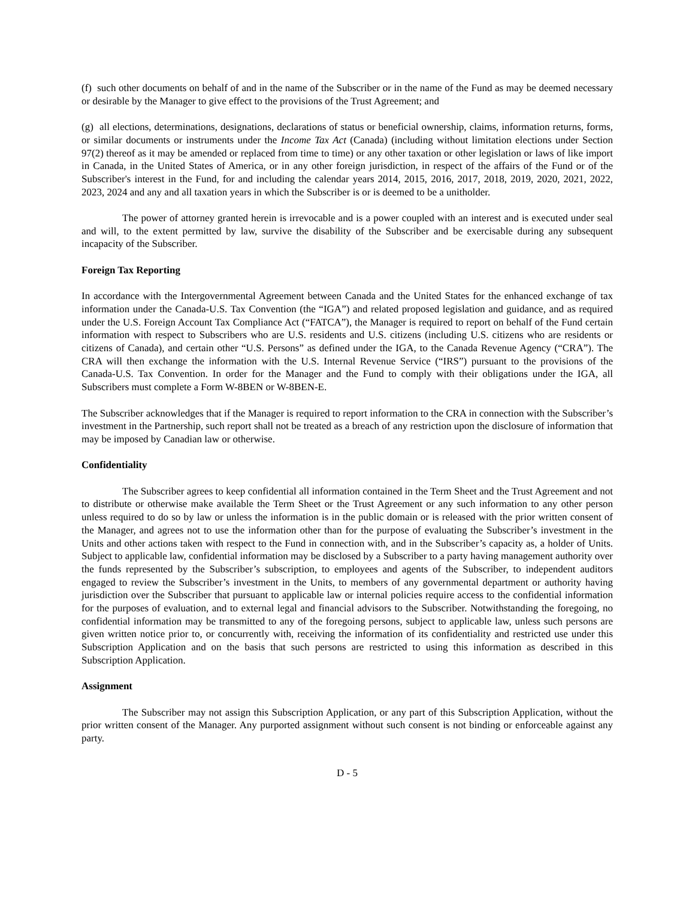(f) such other documents on behalf of and in the name of the Subscriber or in the name of the Fund as may be deemed necessary or desirable by the Manager to give effect to the provisions of the Trust Agreement; and
(g) all elections, determinations, designations, declarations of status or beneficial ownership, claims, information returns, forms, or similar documents or instruments under the Income Tax Act (Canada) (including without limitation elections under Section 97(2) thereof as it may be amended or replaced from time to time) or any other taxation or other legislation or laws of like import in Canada, in the United States of America, or in any other foreign jurisdiction, in respect of the affairs of the Fund or of the Subscriber's interest in the Fund, for and including the calendar years 2014, 2015, 2016, 2017, 2018, 2019, 2020, 2021, 2022, 2023, 2024 and any and all taxation years in which the Subscriber is or is deemed to be a unitholder.
The power of attorney granted herein is irrevocable and is a power coupled with an interest and is executed under seal and will, to the extent permitted by law, survive the disability of the Subscriber and be exercisable during any subsequent incapacity of the Subscriber.
Foreign Tax Reporting
In accordance with the Intergovernmental Agreement between Canada and the United States for the enhanced exchange of tax information under the Canada-U.S. Tax Convention (the “IGA”) and related proposed legislation and guidance, and as required under the U.S. Foreign Account Tax Compliance Act (“FATCA”), the Manager is required to report on behalf of the Fund certain information with respect to Subscribers who are U.S. residents and U.S. citizens (including U.S. citizens who are residents or citizens of Canada), and certain other “U.S. Persons” as defined under the IGA, to the Canada Revenue Agency (“CRA”). The CRA will then exchange the information with the U.S. Internal Revenue Service (“IRS”) pursuant to the provisions of the Canada-U.S. Tax Convention. In order for the Manager and the Fund to comply with their obligations under the IGA, all Subscribers must complete a Form W-8BEN or W-8BEN-E.
The Subscriber acknowledges that if the Manager is required to report information to the CRA in connection with the Subscriber’s investment in the Partnership, such report shall not be treated as a breach of any restriction upon the disclosure of information that may be imposed by Canadian law or otherwise.
Confidentiality
The Subscriber agrees to keep confidential all information contained in the Term Sheet and the Trust Agreement and not to distribute or otherwise make available the Term Sheet or the Trust Agreement or any such information to any other person unless required to do so by law or unless the information is in the public domain or is released with the prior written consent of the Manager, and agrees not to use the information other than for the purpose of evaluating the Subscriber’s investment in the Units and other actions taken with respect to the Fund in connection with, and in the Subscriber’s capacity as, a holder of Units. Subject to applicable law, confidential information may be disclosed by a Subscriber to a party having management authority over the funds represented by the Subscriber’s subscription, to employees and agents of the Subscriber, to independent auditors engaged to review the Subscriber’s investment in the Units, to members of any governmental department or authority having jurisdiction over the Subscriber that pursuant to applicable law or internal policies require access to the confidential information for the purposes of evaluation, and to external legal and financial advisors to the Subscriber. Notwithstanding the foregoing, no confidential information may be transmitted to any of the foregoing persons, subject to applicable law, unless such persons are given written notice prior to, or concurrently with, receiving the information of its confidentiality and restricted use under this Subscription Application and on the basis that such persons are restricted to using this information as described in this Subscription Application.
Assignment
The Subscriber may not assign this Subscription Application, or any part of this Subscription Application, without the prior written consent of the Manager. Any purported assignment without such consent is not binding or enforceable against any party.
D - 5